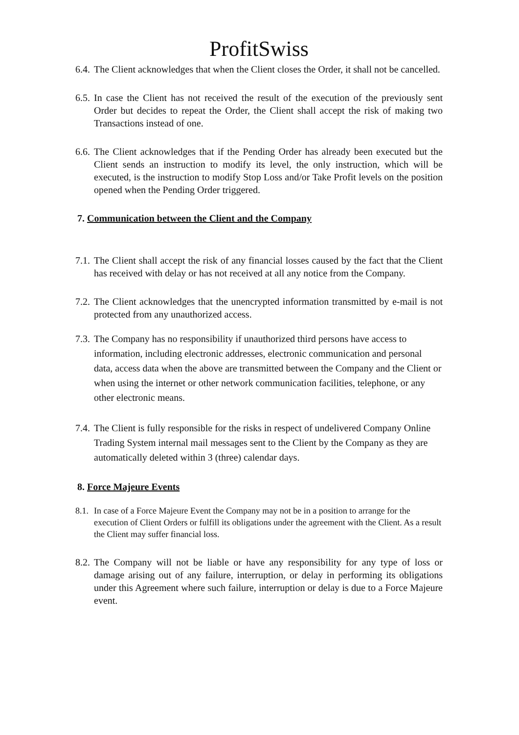ProfitSwiss
6.4. The Client acknowledges that when the Client closes the Order, it shall not be cancelled.
6.5. In case the Client has not received the result of the execution of the previously sent Order but decides to repeat the Order, the Client shall accept the risk of making two Transactions instead of one.
6.6. The Client acknowledges that if the Pending Order has already been executed but the Client sends an instruction to modify its level, the only instruction, which will be executed, is the instruction to modify Stop Loss and/or Take Profit levels on the position opened when the Pending Order triggered.
7. Communication between the Client and the Company
7.1. The Client shall accept the risk of any financial losses caused by the fact that the Client has received with delay or has not received at all any notice from the Company.
7.2. The Client acknowledges that the unencrypted information transmitted by e-mail is not protected from any unauthorized access.
7.3. The Company has no responsibility if unauthorized third persons have access to information, including electronic addresses, electronic communication and personal data, access data when the above are transmitted between the Company and the Client or when using the internet or other network communication facilities, telephone, or any other electronic means.
7.4. The Client is fully responsible for the risks in respect of undelivered Company Online Trading System internal mail messages sent to the Client by the Company as they are automatically deleted within 3 (three) calendar days.
8. Force Majeure Events
8.1. In case of a Force Majeure Event the Company may not be in a position to arrange for the execution of Client Orders or fulfill its obligations under the agreement with the Client. As a result the Client may suffer financial loss.
8.2. The Company will not be liable or have any responsibility for any type of loss or damage arising out of any failure, interruption, or delay in performing its obligations under this Agreement where such failure, interruption or delay is due to a Force Majeure event.